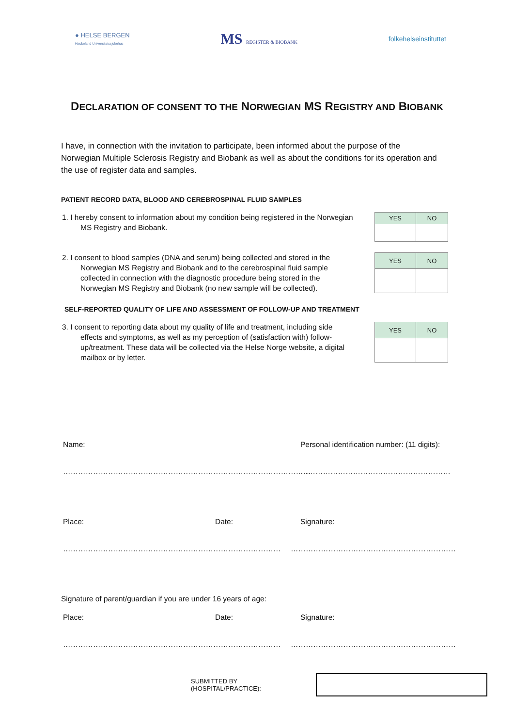● HELSE BERGEN
Haukeland Universitetssjukehus
MS REGISTER & BIOBANK
folkehelseinstituttet
DECLARATION OF CONSENT TO THE NORWEGIAN MS REGISTRY AND BIOBANK
I have, in connection with the invitation to participate, been informed about the purpose of the Norwegian Multiple Sclerosis Registry and Biobank as well as about the conditions for its operation and the use of register data and samples.
PATIENT RECORD DATA, BLOOD AND CEREBROSPINAL FLUID SAMPLES
1. I hereby consent to information about my condition being registered in the Norwegian MS Registry and Biobank.
| YES | NO |
| --- | --- |
2. I consent to blood samples (DNA and serum) being collected and stored in the Norwegian MS Registry and Biobank and to the cerebrospinal fluid sample collected in connection with the diagnostic procedure being stored in the Norwegian MS Registry and Biobank (no new sample will be collected).
| YES | NO |
| --- | --- |
SELF-REPORTED QUALITY OF LIFE AND ASSESSMENT OF FOLLOW-UP AND TREATMENT
3. I consent to reporting data about my quality of life and treatment, including side effects and symptoms, as well as my perception of (satisfaction with) follow-up/treatment. These data will be collected via the Helse Norge website, a digital mailbox or by letter.
| YES | NO |
| --- | --- |
Name: Personal identification number: (11 digits):
……………………………………………………………………………………… ……………………………………………………
Place: Date: Signature:
…………………………………………………… ……………………… …………………………………………………………
Signature of parent/guardian if you are under 16 years of age:
Place: Date: Signature:
…………………………………………………… ……………………… …………………………………………………………
SUBMITTED BY (HOSPITAL/PRACTICE):